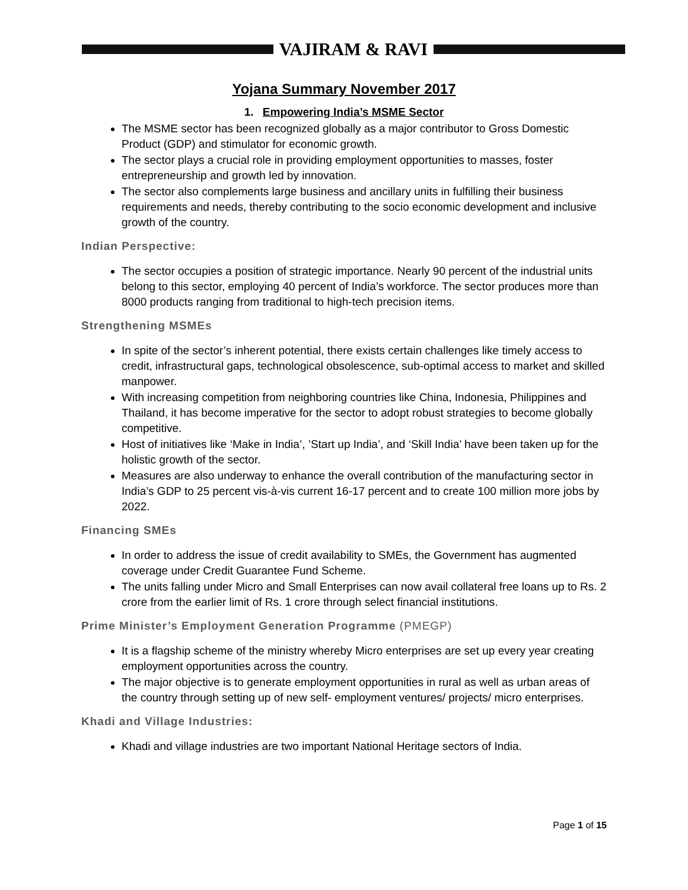VAJIRAM & RAVI
Yojana Summary November 2017
1. Empowering India’s MSME Sector
The MSME sector has been recognized globally as a major contributor to Gross Domestic Product (GDP) and stimulator for economic growth.
The sector plays a crucial role in providing employment opportunities to masses, foster entrepreneurship and growth led by innovation.
The sector also complements large business and ancillary units in fulfilling their business requirements and needs, thereby contributing to the socio economic development and inclusive growth of the country.
Indian Perspective:
The sector occupies a position of strategic importance. Nearly 90 percent of the industrial units belong to this sector, employing 40 percent of India’s workforce. The sector produces more than 8000 products ranging from traditional to high-tech precision items.
Strengthening MSMEs
In spite of the sector’s inherent potential, there exists certain challenges like timely access to credit, infrastructural gaps, technological obsolescence, sub-optimal access to market and skilled manpower.
With increasing competition from neighboring countries like China, Indonesia, Philippines and Thailand, it has become imperative for the sector to adopt robust strategies to become globally competitive.
Host of initiatives like ‘Make in India’, ’Start up India’, and ‘Skill India’ have been taken up for the holistic growth of the sector.
Measures are also underway to enhance the overall contribution of the manufacturing sector in India’s GDP to 25 percent vis-à-vis current 16-17 percent and to create 100 million more jobs by 2022.
Financing SMEs
In order to address the issue of credit availability to SMEs, the Government has augmented coverage under Credit Guarantee Fund Scheme.
The units falling under Micro and Small Enterprises can now avail collateral free loans up to Rs. 2 crore from the earlier limit of Rs. 1 crore through select financial institutions.
Prime Minister’s Employment Generation Programme (PMEGP)
It is a flagship scheme of the ministry whereby Micro enterprises are set up every year creating employment opportunities across the country.
The major objective is to generate employment opportunities in rural as well as urban areas of the country through setting up of new self- employment ventures/ projects/ micro enterprises.
Khadi and Village Industries:
Khadi and village industries are two important National Heritage sectors of India.
Page 1 of 15